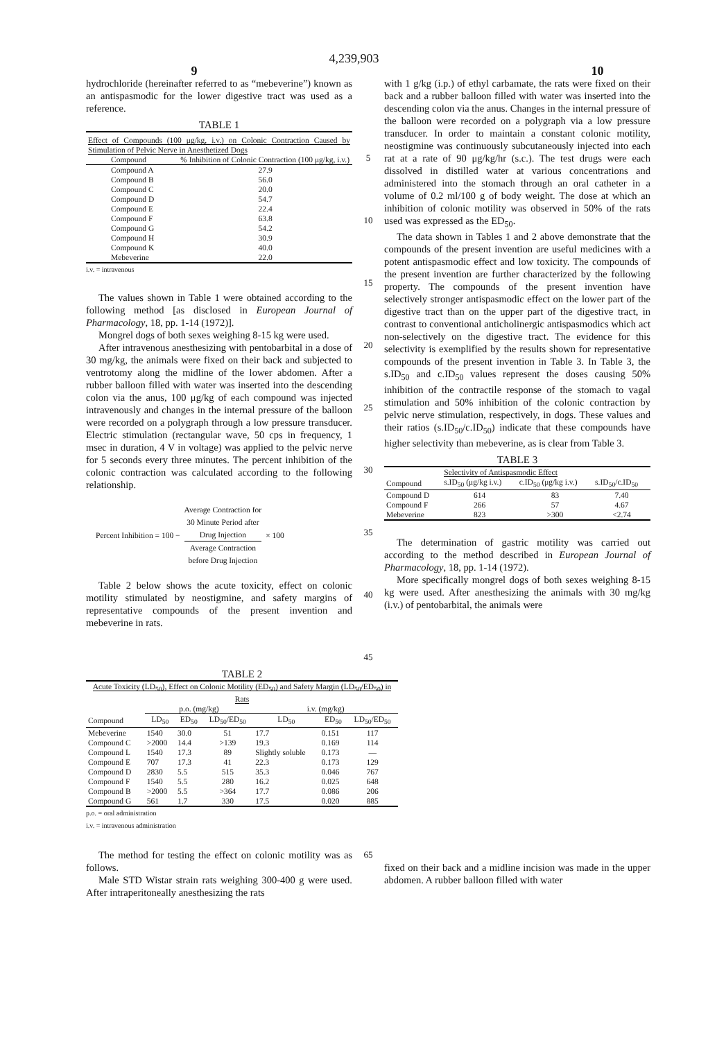4,239,903
9 10
hydrochloride (hereinafter referred to as “mebeverine”) known as an antispasmodic for the lower digestive tract was used as a reference.
TABLE 1
| Effect of Compounds (100 μg/kg, i.v.) on Colonic Contraction Caused by Stimulation of Pelvic Nerve in Anesthetized Dogs | |
| --- | --- |
| Compound | % Inhibition of Colonic Contraction (100 μg/kg, i.v.) |
| Compound A | 27.9 |
| Compound B | 56.0 |
| Compound C | 20.0 |
| Compound D | 54.7 |
| Compound E | 22.4 |
| Compound F | 63.8 |
| Compound G | 54.2 |
| Compound H | 30.9 |
| Compound K | 40.0 |
| Mebeverine | 22.0 |
i.v. = intravenous
The values shown in Table 1 were obtained according to the following method [as disclosed in European Journal of Pharmacology, 18, pp. 1-14 (1972)].
Mongrel dogs of both sexes weighing 8-15 kg were used.
After intravenous anesthesizing with pentobarbital in a dose of 30 mg/kg, the animals were fixed on their back and subjected to ventrotomy along the midline of the lower abdomen. After a rubber balloon filled with water was inserted into the descending colon via the anus, 100 μg/kg of each compound was injected intravenously and changes in the internal pressure of the balloon were recorded on a polygraph through a low pressure transducer. Electric stimulation (rectangular wave, 50 cps in frequency, 1 msec in duration, 4 V in voltage) was applied to the pelvic nerve for 5 seconds every three minutes. The percent inhibition of the colonic contraction was calculated according to the following relationship.
Percent Inhibition = 100 − Average Contraction for
30 Minute Period after
Drug Injection Average Contraction
before Drug Injection × 100
Table 2 below shows the acute toxicity, effect on colonic motility stimulated by neostigmine, and safety margins of representative compounds of the present invention and mebeverine in rats.
5
10
15
20
25
30
35
40
45
with 1 g/kg (i.p.) of ethyl carbamate, the rats were fixed on their back and a rubber balloon filled with water was inserted into the descending colon via the anus. Changes in the internal pressure of the balloon were recorded on a polygraph via a low pressure transducer. In order to maintain a constant colonic motility, neostigmine was continuously subcutaneously injected into each rat at a rate of 90 μg/kg/hr (s.c.). The test drugs were each dissolved in distilled water at various concentrations and administered into the stomach through an oral catheter in a volume of 0.2 ml/100 g of body weight. The dose at which an inhibition of colonic motility was observed in 50% of the rats used was expressed as the ED<sub>50</sub>.
The data shown in Tables 1 and 2 above demonstrate that the compounds of the present invention are useful medicines with a potent antispasmodic effect and low toxicity. The compounds of the present invention are further characterized by the following property. The compounds of the present invention have selectively stronger antispasmodic effect on the lower part of the digestive tract than on the upper part of the digestive tract, in contrast to conventional anticholinergic antispasmodics which act non-selectively on the digestive tract. The evidence for this selectivity is exemplified by the results shown for representative compounds of the present invention in Table 3. In Table 3, the s.ID<sub>50</sub> and c.ID<sub>50</sub> values represent the doses causing 50% inhibition of the contractile response of the stomach to vagal stimulation and 50% inhibition of the colonic contraction by pelvic nerve stimulation, respectively, in dogs. These values and their ratios (s.ID<sub>50</sub>/c.ID<sub>50</sub>) indicate that these compounds have higher selectivity than mebeverine, as is clear from Table 3.
TABLE 3
| | Selectivity of Antispasmodic Effect | | |
| --- | --- | --- | --- |
| Compound | s.ID<sub>50</sub> (μg/kg i.v.) | c.ID<sub>50</sub> (μg/kg i.v.) | s.ID<sub>50</sub>/c.ID<sub>50</sub> |
| Compound D | 614 | 83 | 7.40 |
| Compound F | 266 | 57 | 4.67 |
| Mebeverine | 823 | >300 | <2.74 |
The determination of gastric motility was carried out according to the method described in European Journal of Pharmacology, 18, pp. 1-14 (1972).
More specifically mongrel dogs of both sexes weighing 8-15 kg were used. After anesthesizing the animals with 30 mg/kg (i.v.) of pentobarbital, the animals were
TABLE 2
| Acute Toxicity (LD<sub>50</sub>), Effect on Colonic Motility (ED<sub>50</sub>) and Safety Margin (LD<sub>50</sub>/ED<sub>50</sub>) in Rats | | | | | | |
| --- | --- | --- | --- | --- | --- | --- |
| | p.o. (mg/kg) | | | i.v. (mg/kg) | | |
| Compound | LD<sub>50</sub> | ED<sub>50</sub> | LD<sub>50</sub>/ED<sub>50</sub> | LD<sub>50</sub> | ED<sub>50</sub> | LD<sub>50</sub>/ED<sub>50</sub> |
| Mebeverine | 1540 | 30.0 | 51 | 17.7 | 0.151 | 117 |
| Compound C | >2000 | 14.4 | >139 | 19.3 | 0.169 | 114 |
| Compound L | 1540 | 17.3 | 89 | Slightly soluble | 0.173 | — |
| Compound E | 707 | 17.3 | 41 | 22.3 | 0.173 | 129 |
| Compound D | 2830 | 5.5 | 515 | 35.3 | 0.046 | 767 |
| Compound F | 1540 | 5.5 | 280 | 16.2 | 0.025 | 648 |
| Compound B | >2000 | 5.5 | >364 | 17.7 | 0.086 | 206 |
| Compound G | 561 | 1.7 | 330 | 17.5 | 0.020 | 885 |
p.o. = oral administration
i.v. = intravenous administration
The method for testing the effect on colonic motility was as follows.
Male STD Wistar strain rats weighing 300-400 g were used. After intraperitoneally anesthesizing the rats
65
fixed on their back and a midline incision was made in the upper abdomen. A rubber balloon filled with water